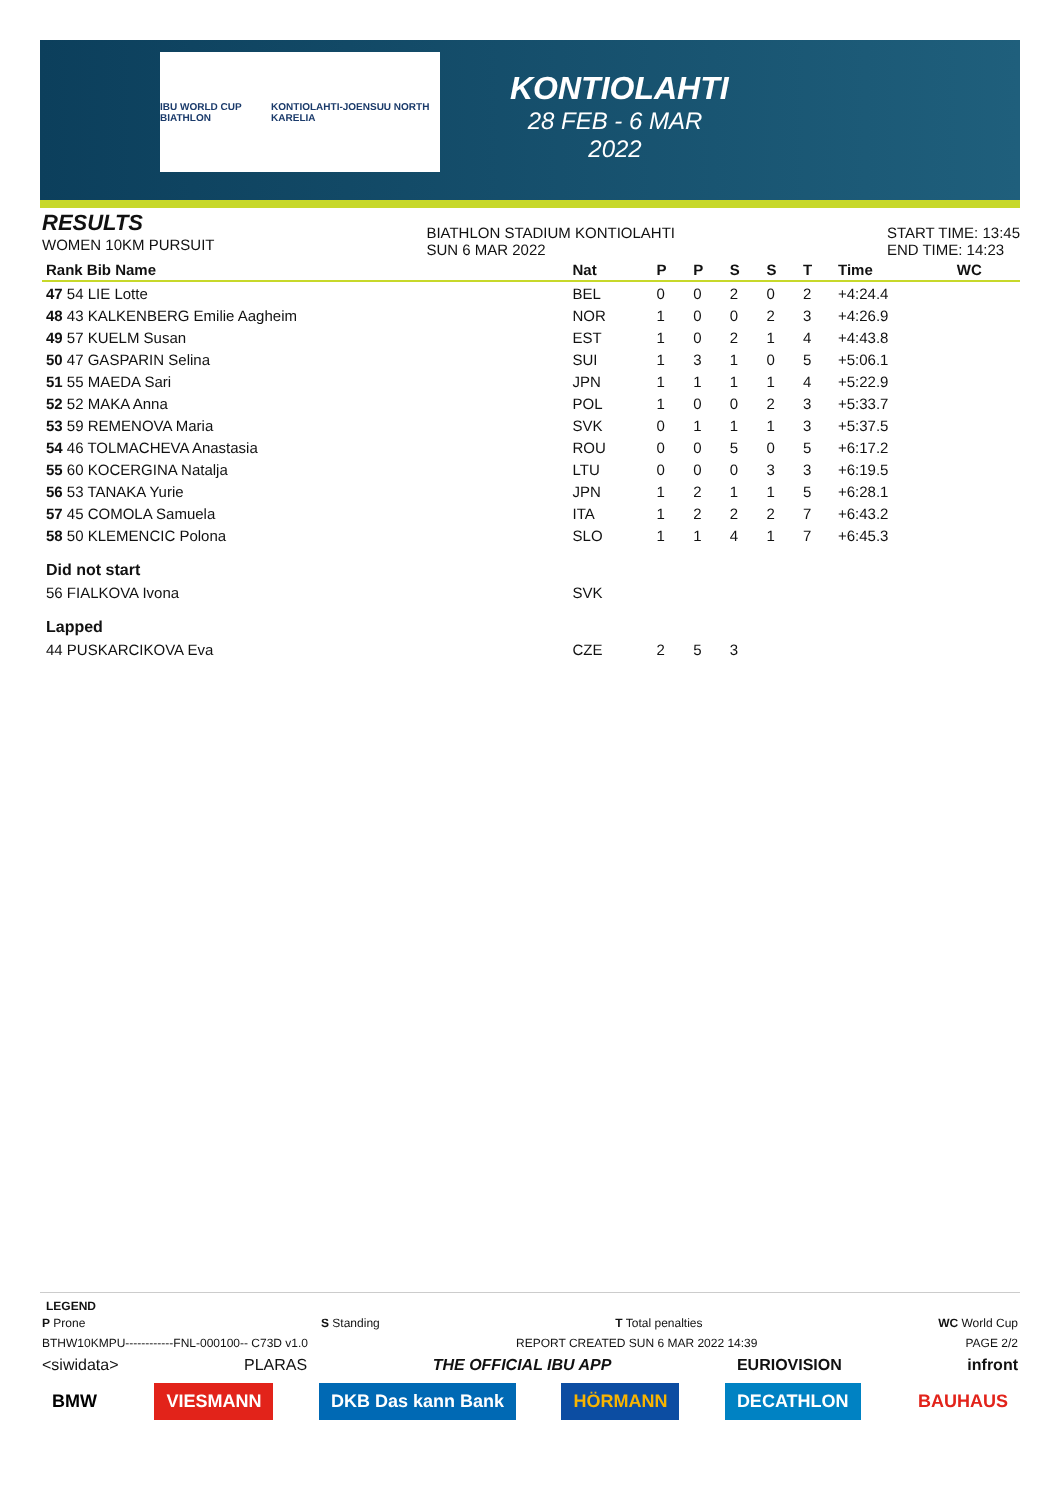IBU WORLD CUP BIATHLON KONTIOLAHTI-JOENSUU NORTH KARELIA
KONTIOLAHTI
28 FEB - 6 MAR 2022
RESULTS
WOMEN 10KM PURSUIT
BIATHLON STADIUM KONTIOLAHTI
SUN 6 MAR 2022
START TIME: 13:45
END TIME: 14:23
| Rank Bib Name | Nat | P | P | S | S | T | Time | WC |
| --- | --- | --- | --- | --- | --- | --- | --- | --- |
| 47 54 LIE Lotte | BEL | 0 | 0 | 2 | 0 | 2 | +4:24.4 | |
| 48 43 KALKENBERG Emilie Aagheim | NOR | 1 | 0 | 0 | 2 | 3 | +4:26.9 | |
| 49 57 KUELM Susan | EST | 1 | 0 | 2 | 1 | 4 | +4:43.8 | |
| 50 47 GASPARIN Selina | SUI | 1 | 3 | 1 | 0 | 5 | +5:06.1 | |
| 51 55 MAEDA Sari | JPN | 1 | 1 | 1 | 1 | 4 | +5:22.9 | |
| 52 52 MAKA Anna | POL | 1 | 0 | 0 | 2 | 3 | +5:33.7 | |
| 53 59 REMENOVA Maria | SVK | 0 | 1 | 1 | 1 | 3 | +5:37.5 | |
| 54 46 TOLMACHEVA Anastasia | ROU | 0 | 0 | 5 | 0 | 5 | +6:17.2 | |
| 55 60 KOCERGINA Natalja | LTU | 0 | 0 | 0 | 3 | 3 | +6:19.5 | |
| 56 53 TANAKA Yurie | JPN | 1 | 2 | 1 | 1 | 5 | +6:28.1 | |
| 57 45 COMOLA Samuela | ITA | 1 | 2 | 2 | 2 | 7 | +6:43.2 | |
| 58 50 KLEMENCIC Polona | SLO | 1 | 1 | 4 | 1 | 7 | +6:45.3 | |
| Did not start | | | | | | | | |
| 56 FIALKOVA Ivona | SVK | | | | | | | |
| Lapped | | | | | | | | |
| 44 PUSKARCIKOVA Eva | CZE | 2 | 5 | 3 | | | | |
LEGEND
P Prone S Standing T Total penalties WC World Cup
BTHW10KMPU------------FNL-000100-- C73D v1.0 REPORT CREATED SUN 6 MAR 2022 14:39 PAGE 2/2
<siwidata> PLARAS THE OFFICIAL IBU APP EURIOVISION infront
BMW VIESMANN DKB Das kann Bank HÖRMANN DECATHLON BAUHAUS